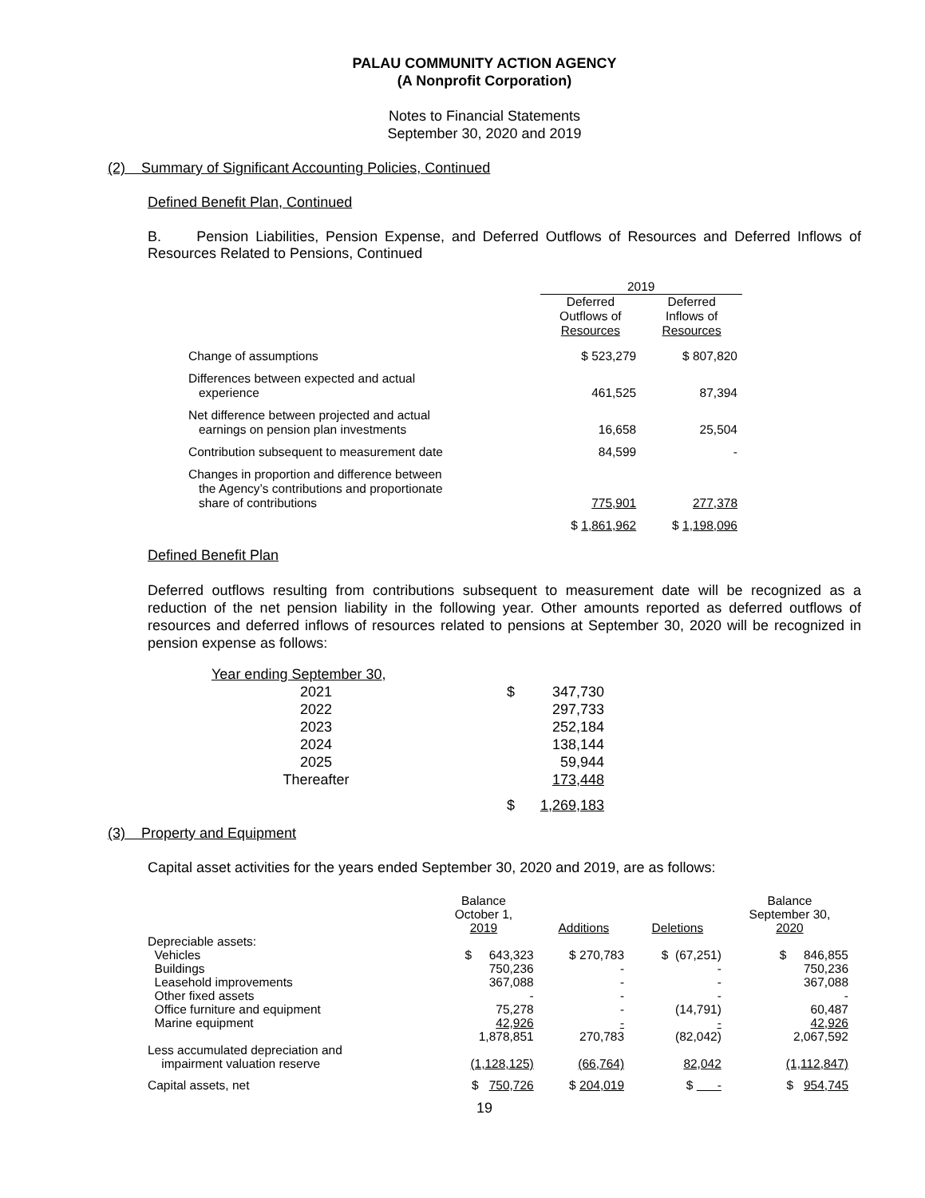PALAU COMMUNITY ACTION AGENCY
(A Nonprofit Corporation)
Notes to Financial Statements
September 30, 2020 and 2019
(2) Summary of Significant Accounting Policies, Continued
Defined Benefit Plan, Continued
B. Pension Liabilities, Pension Expense, and Deferred Outflows of Resources and Deferred Inflows of Resources Related to Pensions, Continued
| | 2019 | |
| | Deferred Outflows of Resources | Deferred Inflows of Resources |
| Change of assumptions | $ 523,279 | $ 807,820 |
| Differences between expected and actual experience | 461,525 | 87,394 |
| Net difference between projected and actual earnings on pension plan investments | 16,658 | 25,504 |
| Contribution subsequent to measurement date | 84,599 | - |
| Changes in proportion and difference between the Agency’s contributions and proportionate share of contributions | 775,901 | 277,378 |
| | $ 1,861,962 | $ 1,198,096 |
Defined Benefit Plan
Deferred outflows resulting from contributions subsequent to measurement date will be recognized as a reduction of the net pension liability in the following year. Other amounts reported as deferred outflows of resources and deferred inflows of resources related to pensions at September 30, 2020 will be recognized in pension expense as follows:
Year ending September 30,
| 2021 | | $ | 347,730 |
| 2022 | | | 297,733 |
| 2023 | | | 252,184 |
| 2024 | | | 138,144 |
| 2025 | | | 59,944 |
| Thereafter | | | 173,448 |
| | | $ | 1,269,183 |
(3) Property and Equipment
Capital asset activities for the years ended September 30, 2020 and 2019, are as follows:
| | Balance October 1, 2019 | Additions | Deletions | Balance September 30, 2020 |
| Depreciable assets: | | | | |
| Vehicles | $ 643,323 | $ 270,783 | $ (67,251) | $ 846,855 |
| Buildings | 750,236 | - | - | 750,236 |
| Leasehold improvements | 367,088 | - | - | 367,088 |
| Other fixed assets | - | - | - | - |
| Office furniture and equipment | 75,278 | - | (14,791) | 60,487 |
| Marine equipment | 42,926 | - | - | 42,926 |
| | 1,878,851 | 270,783 | (82,042) | 2,067,592 |
| Less accumulated depreciation and impairment valuation reserve | (1,128,125) | (66,764) | 82,042 | (1,112,847) |
| Capital assets, net | $ 750,726 | $ 204,019 | $ - | $ 954,745 |
19